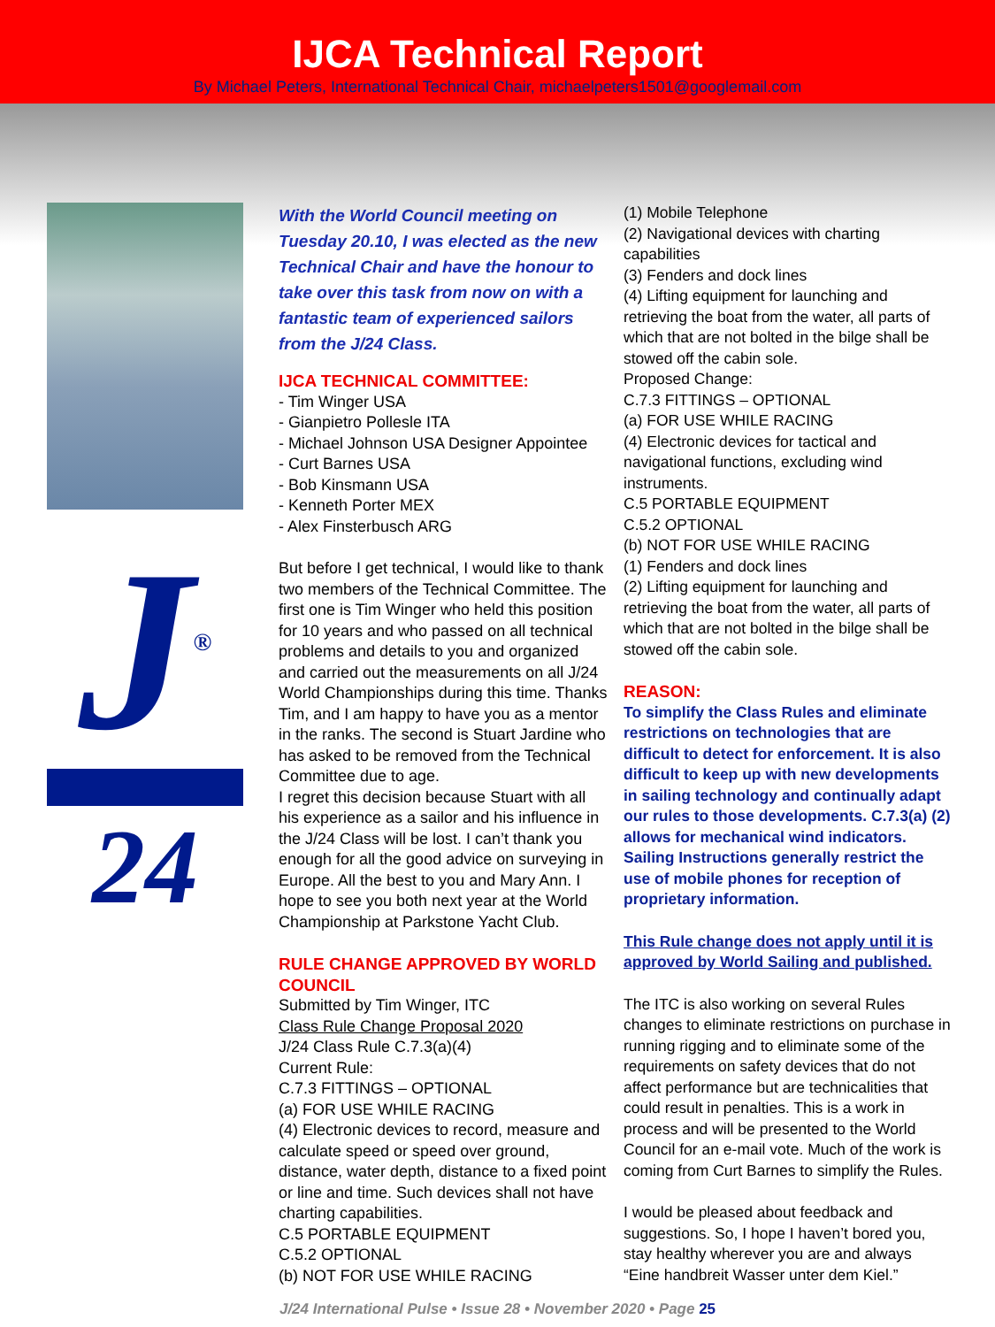IJCA Technical Report
By Michael Peters, International Technical Chair, michaelpeters1501@googlemail.com
J<sup>®</sup>
24
With the World Council meeting on Tuesday 20.10, I was elected as the new Technical Chair and have the honour to take over this task from now on with a fantastic team of experienced sailors from the J/24 Class.
IJCA TECHNICAL COMMITTEE:
- Tim Winger USA
- Gianpietro Pollesle ITA
- Michael Johnson USA Designer Appointee
- Curt Barnes USA
- Bob Kinsmann USA
- Kenneth Porter MEX
- Alex Finsterbusch ARG
But before I get technical, I would like to thank two members of the Technical Committee. The first one is Tim Winger who held this position for 10 years and who passed on all technical problems and details to you and organized and carried out the measurements on all J/24 World Championships during this time. Thanks Tim, and I am happy to have you as a mentor in the ranks. The second is Stuart Jardine who has asked to be removed from the Technical Committee due to age.
I regret this decision because Stuart with all his experience as a sailor and his influence in the J/24 Class will be lost. I can’t thank you enough for all the good advice on surveying in Europe. All the best to you and Mary Ann. I hope to see you both next year at the World Championship at Parkstone Yacht Club.
RULE CHANGE APPROVED BY WORLD COUNCIL
Submitted by Tim Winger, ITC
Class Rule Change Proposal 2020
J/24 Class Rule C.7.3(a)(4)
Current Rule:
C.7.3 FITTINGS – OPTIONAL
(a) FOR USE WHILE RACING
(4) Electronic devices to record, measure and calculate speed or speed over ground, distance, water depth, distance to a fixed point or line and time. Such devices shall not have charting capabilities.
C.5 PORTABLE EQUIPMENT
C.5.2 OPTIONAL
(b) NOT FOR USE WHILE RACING
(1) Mobile Telephone
(2) Navigational devices with charting capabilities
(3) Fenders and dock lines
(4) Lifting equipment for launching and retrieving the boat from the water, all parts of which that are not bolted in the bilge shall be stowed off the cabin sole.
Proposed Change:
C.7.3 FITTINGS – OPTIONAL
(a) FOR USE WHILE RACING
(4) Electronic devices for tactical and navigational functions, excluding wind instruments.
C.5 PORTABLE EQUIPMENT
C.5.2 OPTIONAL
(b) NOT FOR USE WHILE RACING
(1) Fenders and dock lines
(2) Lifting equipment for launching and retrieving the boat from the water, all parts of which that are not bolted in the bilge shall be stowed off the cabin sole.
REASON:
To simplify the Class Rules and eliminate restrictions on technologies that are difficult to detect for enforcement. It is also difficult to keep up with new developments in sailing technology and continually adapt our rules to those developments. C.7.3(a) (2) allows for mechanical wind indicators. Sailing Instructions generally restrict the use of mobile phones for reception of proprietary information.
This Rule change does not apply until it is approved by World Sailing and published.
The ITC is also working on several Rules changes to eliminate restrictions on purchase in running rigging and to eliminate some of the requirements on safety devices that do not affect performance but are technicalities that could result in penalties. This is a work in process and will be presented to the World Council for an e-mail vote. Much of the work is coming from Curt Barnes to simplify the Rules.
I would be pleased about feedback and suggestions. So, I hope I haven’t bored you, stay healthy wherever you are and always “Eine handbreit Wasser unter dem Kiel.”
J/24 International Pulse • Issue 28 • November 2020 • Page 25